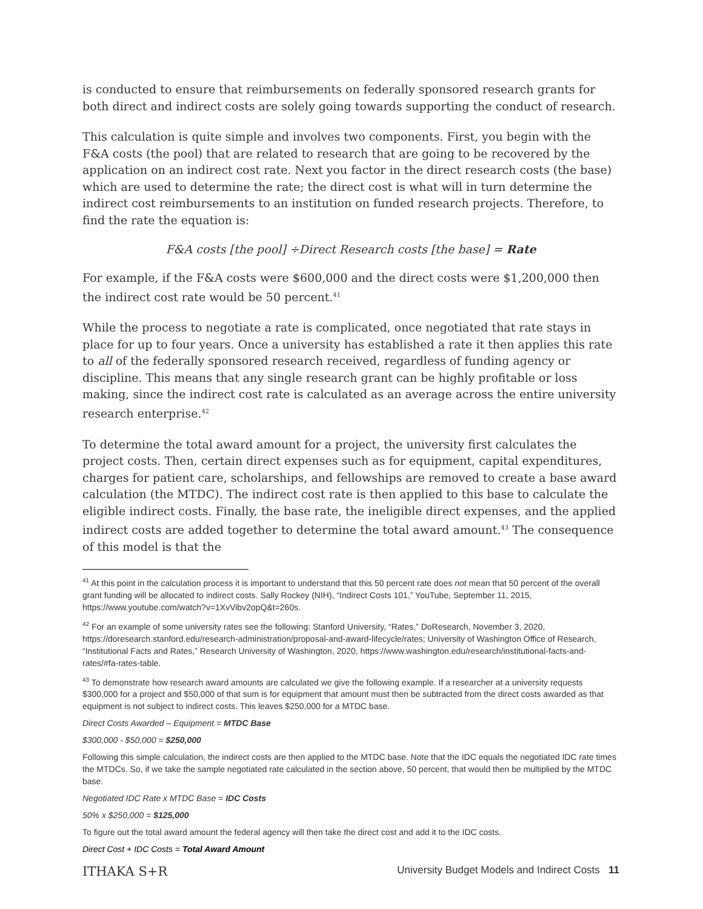is conducted to ensure that reimbursements on federally sponsored research grants for both direct and indirect costs are solely going towards supporting the conduct of research.
This calculation is quite simple and involves two components. First, you begin with the F&A costs (the pool) that are related to research that are going to be recovered by the application on an indirect cost rate. Next you factor in the direct research costs (the base) which are used to determine the rate; the direct cost is what will in turn determine the indirect cost reimbursements to an institution on funded research projects. Therefore, to find the rate the equation is:
F&A costs [the pool] ÷Direct Research costs [the base] = Rate
For example, if the F&A costs were $600,000 and the direct costs were $1,200,000 then the indirect cost rate would be 50 percent.<sup>41</sup>
While the process to negotiate a rate is complicated, once negotiated that rate stays in place for up to four years. Once a university has established a rate it then applies this rate to all of the federally sponsored research received, regardless of funding agency or discipline. This means that any single research grant can be highly profitable or loss making, since the indirect cost rate is calculated as an average across the entire university research enterprise.<sup>42</sup>
To determine the total award amount for a project, the university first calculates the project costs. Then, certain direct expenses such as for equipment, capital expenditures, charges for patient care, scholarships, and fellowships are removed to create a base award calculation (the MTDC). The indirect cost rate is then applied to this base to calculate the eligible indirect costs. Finally, the base rate, the ineligible direct expenses, and the applied indirect costs are added together to determine the total award amount.<sup>43</sup> The consequence of this model is that the
<sup>41</sup> At this point in the calculation process it is important to understand that this 50 percent rate does not mean that 50 percent of the overall grant funding will be allocated to indirect costs. Sally Rockey (NIH), “Indirect Costs 101,” YouTube, September 11, 2015, https://www.youtube.com/watch?v=1XvVibv2opQ&t=260s.
<sup>42</sup> For an example of some university rates see the following: Stanford University, “Rates,” DoResearch, November 3, 2020, https://doresearch.stanford.edu/research-administration/proposal-and-award-lifecycle/rates; University of Washington Office of Research, “Institutional Facts and Rates,” Research University of Washington, 2020, https://www.washington.edu/research/institutional-facts-and-rates/#fa-rates-table.
<sup>43</sup> To demonstrate how research award amounts are calculated we give the following example. If a researcher at a university requests $300,000 for a project and $50,000 of that sum is for equipment that amount must then be subtracted from the direct costs awarded as that equipment is not subject to indirect costs. This leaves $250,000 for a MTDC base.
Direct Costs Awarded – Equipment = MTDC Base
$300,000 - $50,000 = $250,000
Following this simple calculation, the indirect costs are then applied to the MTDC base. Note that the IDC equals the negotiated IDC rate times the MTDCs. So, if we take the sample negotiated rate calculated in the section above, 50 percent, that would then be multiplied by the MTDC base.
Negotiated IDC Rate x MTDC Base = IDC Costs
50% x $250,000 = $125,000
To figure out the total award amount the federal agency will then take the direct cost and add it to the IDC costs.
Direct Cost + IDC Costs = Total Award Amount
ITHAKA S+R University Budget Models and Indirect Costs 11